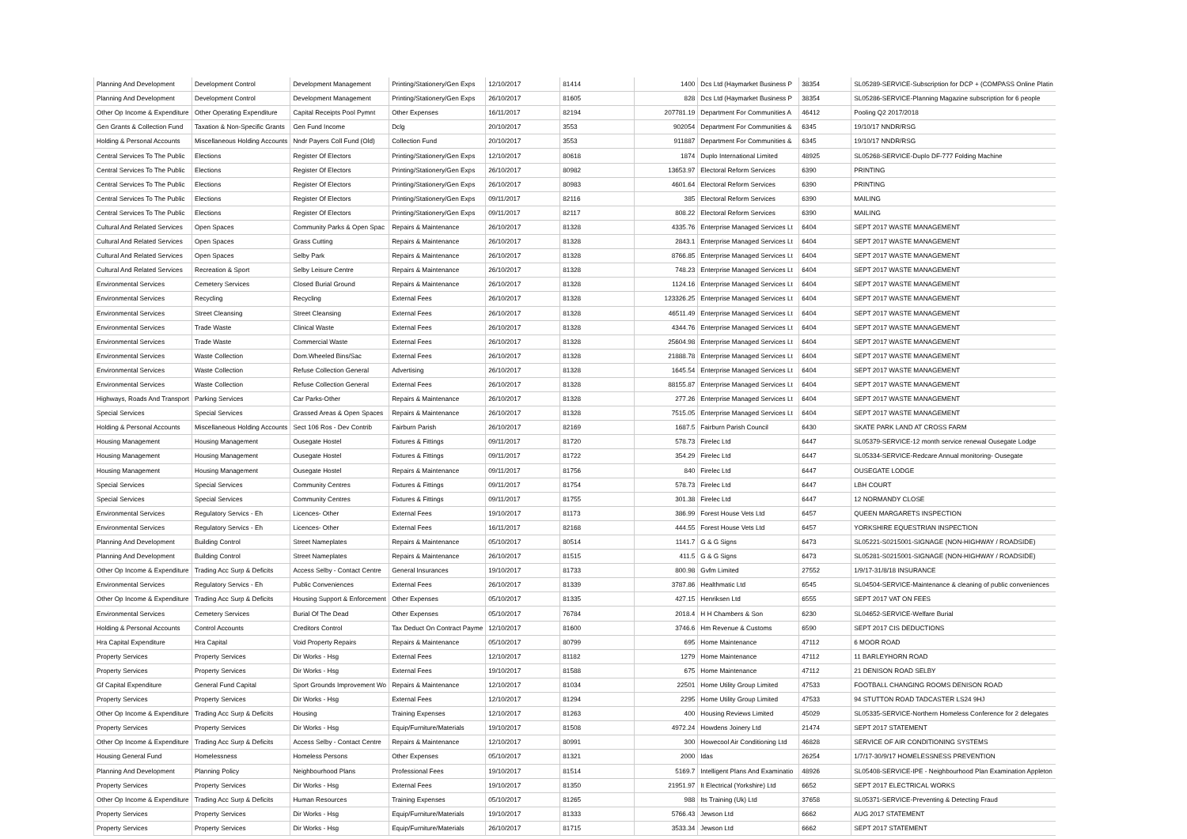| Planning And Development | Development Control | Development Management | Printing/Stationery/Gen Exps | 12/10/2017 | 81414 | 1400 | Dcs Ltd (Haymarket Business P | 38354 | SL05289-SERVICE-Subscription for DCP + (COMPASS Online Platin |
| Planning And Development | Development Control | Development Management | Printing/Stationery/Gen Exps | 26/10/2017 | 81605 | 828 | Dcs Ltd (Haymarket Business P | 38354 | SL05286-SERVICE-Planning Magazine subscription for 6 people |
| Other Op Income & Expenditure | Other Operating Expenditure | Capital Receipts Pool Pymnt | Other Expenses | 16/11/2017 | 82194 | 207781.19 | Department For Communities A | 46412 | Pooling Q2 2017/2018 |
| Gen Grants & Collection Fund | Taxation & Non-Specific Grants | Gen Fund Income | Dclg | 20/10/2017 | 3553 | 902054 | Department For Communities & | 6345 | 19/10/17 NNDR/RSG |
| Holding & Personal Accounts | Miscellaneous Holding Accounts | Nndr Payers Coll Fund (Old) | Collection Fund | 20/10/2017 | 3553 | 911887 | Department For Communities & | 6345 | 19/10/17 NNDR/RSG |
| Central Services To The Public | Elections | Register Of Electors | Printing/Stationery/Gen Exps | 12/10/2017 | 80618 | 1874 | Duplo International Limited | 48925 | SL05268-SERVICE-Duplo DF-777 Folding Machine |
| Central Services To The Public | Elections | Register Of Electors | Printing/Stationery/Gen Exps | 26/10/2017 | 80982 | 13653.97 | Electoral Reform Services | 6390 | PRINTING |
| Central Services To The Public | Elections | Register Of Electors | Printing/Stationery/Gen Exps | 26/10/2017 | 80983 | 4601.64 | Electoral Reform Services | 6390 | PRINTING |
| Central Services To The Public | Elections | Register Of Electors | Printing/Stationery/Gen Exps | 09/11/2017 | 82116 | 385 | Electoral Reform Services | 6390 | MAILING |
| Central Services To The Public | Elections | Register Of Electors | Printing/Stationery/Gen Exps | 09/11/2017 | 82117 | 808.22 | Electoral Reform Services | 6390 | MAILING |
| Cultural And Related Services | Open Spaces | Community Parks & Open Spac | Repairs & Maintenance | 26/10/2017 | 81328 | 4335.76 | Enterprise Managed Services Lt | 6404 | SEPT 2017 WASTE MANAGEMENT |
| Cultural And Related Services | Open Spaces | Grass Cutting | Repairs & Maintenance | 26/10/2017 | 81328 | 2843.1 | Enterprise Managed Services Lt | 6404 | SEPT 2017 WASTE MANAGEMENT |
| Cultural And Related Services | Open Spaces | Selby Park | Repairs & Maintenance | 26/10/2017 | 81328 | 8766.85 | Enterprise Managed Services Lt | 6404 | SEPT 2017 WASTE MANAGEMENT |
| Cultural And Related Services | Recreation & Sport | Selby Leisure Centre | Repairs & Maintenance | 26/10/2017 | 81328 | 748.23 | Enterprise Managed Services Lt | 6404 | SEPT 2017 WASTE MANAGEMENT |
| Environmental Services | Cemetery Services | Closed Burial Ground | Repairs & Maintenance | 26/10/2017 | 81328 | 1124.16 | Enterprise Managed Services Lt | 6404 | SEPT 2017 WASTE MANAGEMENT |
| Environmental Services | Recycling | Recycling | External Fees | 26/10/2017 | 81328 | 123326.25 | Enterprise Managed Services Lt | 6404 | SEPT 2017 WASTE MANAGEMENT |
| Environmental Services | Street Cleansing | Street Cleansing | External Fees | 26/10/2017 | 81328 | 46511.49 | Enterprise Managed Services Lt | 6404 | SEPT 2017 WASTE MANAGEMENT |
| Environmental Services | Trade Waste | Clinical Waste | External Fees | 26/10/2017 | 81328 | 4344.76 | Enterprise Managed Services Lt | 6404 | SEPT 2017 WASTE MANAGEMENT |
| Environmental Services | Trade Waste | Commercial Waste | External Fees | 26/10/2017 | 81328 | 25604.98 | Enterprise Managed Services Lt | 6404 | SEPT 2017 WASTE MANAGEMENT |
| Environmental Services | Waste Collection | Dom.Wheeled Bins/Sac | External Fees | 26/10/2017 | 81328 | 21888.78 | Enterprise Managed Services Lt | 6404 | SEPT 2017 WASTE MANAGEMENT |
| Environmental Services | Waste Collection | Refuse Collection General | Advertising | 26/10/2017 | 81328 | 1645.54 | Enterprise Managed Services Lt | 6404 | SEPT 2017 WASTE MANAGEMENT |
| Environmental Services | Waste Collection | Refuse Collection General | External Fees | 26/10/2017 | 81328 | 88155.87 | Enterprise Managed Services Lt | 6404 | SEPT 2017 WASTE MANAGEMENT |
| Highways, Roads And Transport | Parking Services | Car Parks-Other | Repairs & Maintenance | 26/10/2017 | 81328 | 277.26 | Enterprise Managed Services Lt | 6404 | SEPT 2017 WASTE MANAGEMENT |
| Special Services | Special Services | Grassed Areas & Open Spaces | Repairs & Maintenance | 26/10/2017 | 81328 | 7515.05 | Enterprise Managed Services Lt | 6404 | SEPT 2017 WASTE MANAGEMENT |
| Holding & Personal Accounts | Miscellaneous Holding Accounts | Sect 106 Ros - Dev Contrib | Fairburn Parish | 26/10/2017 | 82169 | 1687.5 | Fairburn Parish Council | 6430 | SKATE PARK LAND AT CROSS FARM |
| Housing Management | Housing Management | Ousegate Hostel | Fixtures & Fittings | 09/11/2017 | 81720 | 578.73 | Firelec Ltd | 6447 | SL05379-SERVICE-12 month service renewal Ousegate Lodge |
| Housing Management | Housing Management | Ousegate Hostel | Fixtures & Fittings | 09/11/2017 | 81722 | 354.29 | Firelec Ltd | 6447 | SL05334-SERVICE-Redcare Annual monitoring- Ousegate |
| Housing Management | Housing Management | Ousegate Hostel | Repairs & Maintenance | 09/11/2017 | 81756 | 840 | Firelec Ltd | 6447 | OUSEGATE LODGE |
| Special Services | Special Services | Community Centres | Fixtures & Fittings | 09/11/2017 | 81754 | 578.73 | Firelec Ltd | 6447 | LBH COURT |
| Special Services | Special Services | Community Centres | Fixtures & Fittings | 09/11/2017 | 81755 | 301.38 | Firelec Ltd | 6447 | 12 NORMANDY CLOSE |
| Environmental Services | Regulatory Servics - Eh | Licences- Other | External Fees | 19/10/2017 | 81173 | 386.99 | Forest House Vets Ltd | 6457 | QUEEN MARGARETS INSPECTION |
| Environmental Services | Regulatory Servics - Eh | Licences- Other | External Fees | 16/11/2017 | 82168 | 444.55 | Forest House Vets Ltd | 6457 | YORKSHIRE EQUESTRIAN INSPECTION |
| Planning And Development | Building Control | Street Nameplates | Repairs & Maintenance | 05/10/2017 | 80514 | 1141.7 | G & G Signs | 6473 | SL05221-S0215001-SIGNAGE (NON-HIGHWAY / ROADSIDE) |
| Planning And Development | Building Control | Street Nameplates | Repairs & Maintenance | 26/10/2017 | 81515 | 411.5 | G & G Signs | 6473 | SL05281-S0215001-SIGNAGE (NON-HIGHWAY / ROADSIDE) |
| Other Op Income & Expenditure | Trading Acc Surp & Deficits | Access Selby - Contact Centre | General Insurances | 19/10/2017 | 81733 | 800.98 | Gvfm Limited | 27552 | 1/9/17-31/8/18 INSURANCE |
| Environmental Services | Regulatory Servics - Eh | Public Conveniences | External Fees | 26/10/2017 | 81339 | 3787.86 | Healthmatic Ltd | 6545 | SL04504-SERVICE-Maintenance & cleaning of public conveniences |
| Other Op Income & Expenditure | Trading Acc Surp & Deficits | Housing Support & Enforcement | Other Expenses | 05/10/2017 | 81335 | 427.15 | Henriksen Ltd | 6555 | SEPT 2017 VAT ON FEES |
| Environmental Services | Cemetery Services | Burial Of The Dead | Other Expenses | 05/10/2017 | 76784 | 2018.4 | H H Chambers & Son | 6230 | SL04652-SERVICE-Welfare Burial |
| Holding & Personal Accounts | Control Accounts | Creditors Control | Tax Deduct On Contract Payme | 12/10/2017 | 81600 | 3746.6 | Hm Revenue & Customs | 6590 | SEPT 2017 CIS DEDUCTIONS |
| Hra Capital Expenditure | Hra Capital | Void Property Repairs | Repairs & Maintenance | 05/10/2017 | 80799 | 695 | Home Maintenance | 47112 | 6 MOOR ROAD |
| Property Services | Property Services | Dir Works - Hsg | External Fees | 12/10/2017 | 81182 | 1279 | Home Maintenance | 47112 | 11 BARLEYHORN ROAD |
| Property Services | Property Services | Dir Works - Hsg | External Fees | 19/10/2017 | 81588 | 675 | Home Maintenance | 47112 | 21 DENISON ROAD SELBY |
| Gf Capital Expenditure | General Fund Capital | Sport Grounds Improvement Wo | Repairs & Maintenance | 12/10/2017 | 81034 | 22501 | Home Utility Group Limited | 47533 | FOOTBALL CHANGING ROOMS DENISON ROAD |
| Property Services | Property Services | Dir Works - Hsg | External Fees | 12/10/2017 | 81294 | 2295 | Home Utility Group Limited | 47533 | 94 STUTTON ROAD TADCASTER LS24 9HJ |
| Other Op Income & Expenditure | Trading Acc Surp & Deficits | Housing | Training Expenses | 12/10/2017 | 81263 | 400 | Housing Reviews Limited | 45029 | SL05335-SERVICE-Northern Homeless Conference for 2 delegates |
| Property Services | Property Services | Dir Works - Hsg | Equip/Furniture/Materials | 19/10/2017 | 81508 | 4972.24 | Howdens Joinery Ltd | 21474 | SEPT 2017 STATEMENT |
| Other Op Income & Expenditure | Trading Acc Surp & Deficits | Access Selby - Contact Centre | Repairs & Maintenance | 12/10/2017 | 80991 | 300 | Howecool Air Conditioning Ltd | 46828 | SERVICE OF AIR CONDITIONING SYSTEMS |
| Housing General Fund | Homelessness | Homeless Persons | Other Expenses | 05/10/2017 | 81321 | 2000 | Idas | 26254 | 1/7/17-30/9/17 HOMELESSNESS PREVENTION |
| Planning And Development | Planning Policy | Neighbourhood Plans | Professional Fees | 19/10/2017 | 81514 | 5169.7 | Intelligent Plans And Examinatio | 48926 | SL05408-SERVICE-IPE - Neighbourhood Plan Examination Appleton |
| Property Services | Property Services | Dir Works - Hsg | External Fees | 19/10/2017 | 81350 | 21951.97 | It Electrical (Yorkshire) Ltd | 6652 | SEPT 2017 ELECTRICAL WORKS |
| Other Op Income & Expenditure | Trading Acc Surp & Deficits | Human Resources | Training Expenses | 05/10/2017 | 81265 | 988 | Its Training (Uk) Ltd | 37658 | SL05371-SERVICE-Preventing & Detecting Fraud |
| Property Services | Property Services | Dir Works - Hsg | Equip/Furniture/Materials | 19/10/2017 | 81333 | 5766.43 | Jewson Ltd | 6662 | AUG 2017 STATEMENT |
| Property Services | Property Services | Dir Works - Hsg | Equip/Furniture/Materials | 26/10/2017 | 81715 | 3533.34 | Jewson Ltd | 6662 | SEPT 2017 STATEMENT |